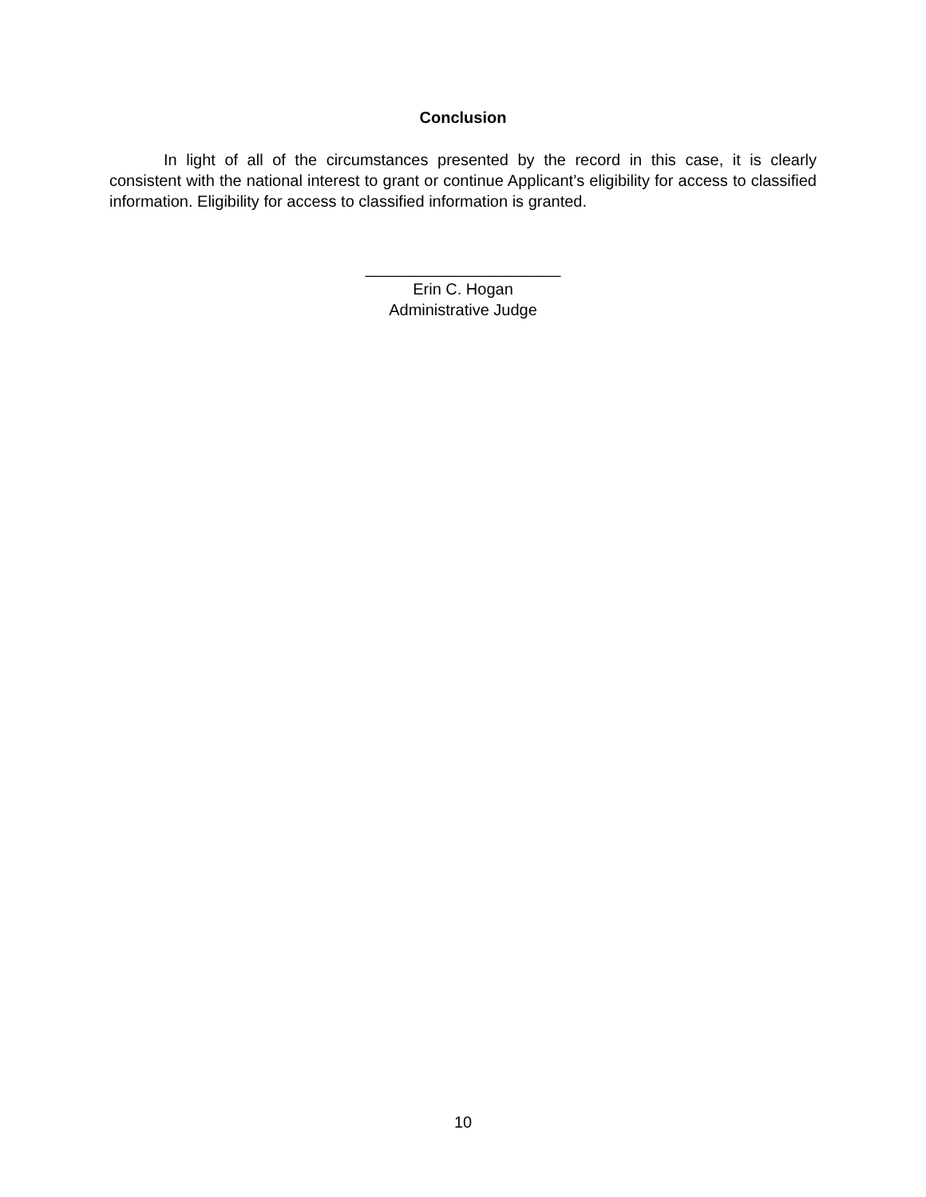Conclusion
In light of all of the circumstances presented by the record in this case, it is clearly consistent with the national interest to grant or continue Applicant’s eligibility for access to classified information. Eligibility for access to classified information is granted.
______________________
Erin C. Hogan
Administrative Judge
10